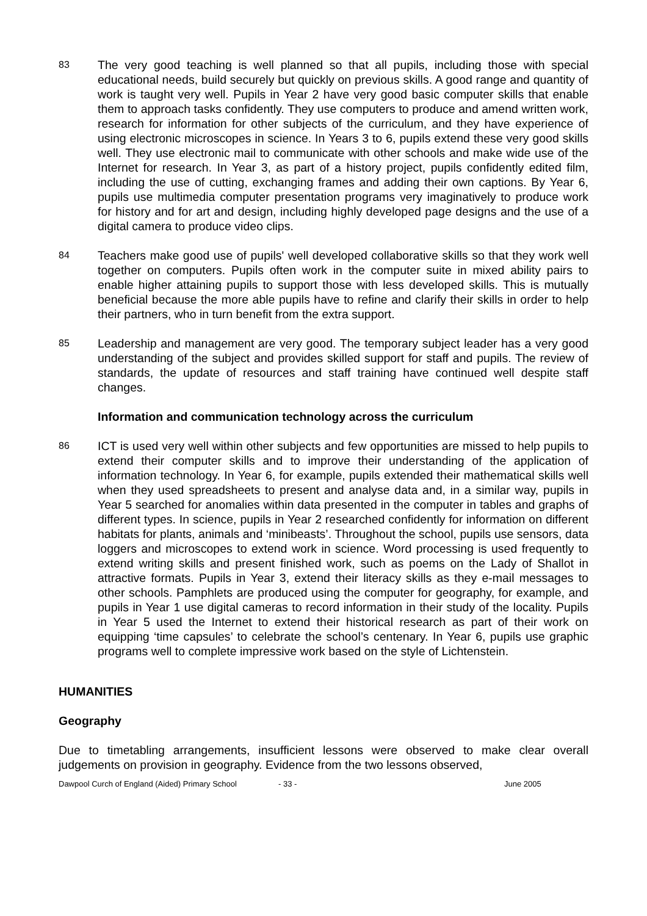83
The very good teaching is well planned so that all pupils, including those with special educational needs, build securely but quickly on previous skills. A good range and quantity of work is taught very well. Pupils in Year 2 have very good basic computer skills that enable them to approach tasks confidently. They use computers to produce and amend written work, research for information for other subjects of the curriculum, and they have experience of using electronic microscopes in science. In Years 3 to 6, pupils extend these very good skills well. They use electronic mail to communicate with other schools and make wide use of the Internet for research. In Year 3, as part of a history project, pupils confidently edited film, including the use of cutting, exchanging frames and adding their own captions. By Year 6, pupils use multimedia computer presentation programs very imaginatively to produce work for history and for art and design, including highly developed page designs and the use of a digital camera to produce video clips.
84
Teachers make good use of pupils' well developed collaborative skills so that they work well together on computers. Pupils often work in the computer suite in mixed ability pairs to enable higher attaining pupils to support those with less developed skills. This is mutually beneficial because the more able pupils have to refine and clarify their skills in order to help their partners, who in turn benefit from the extra support.
85
Leadership and management are very good. The temporary subject leader has a very good understanding of the subject and provides skilled support for staff and pupils. The review of standards, the update of resources and staff training have continued well despite staff changes.
Information and communication technology across the curriculum
86
ICT is used very well within other subjects and few opportunities are missed to help pupils to extend their computer skills and to improve their understanding of the application of information technology. In Year 6, for example, pupils extended their mathematical skills well when they used spreadsheets to present and analyse data and, in a similar way, pupils in Year 5 searched for anomalies within data presented in the computer in tables and graphs of different types. In science, pupils in Year 2 researched confidently for information on different habitats for plants, animals and ‘minibeasts’. Throughout the school, pupils use sensors, data loggers and microscopes to extend work in science. Word processing is used frequently to extend writing skills and present finished work, such as poems on the Lady of Shallot in attractive formats. Pupils in Year 3, extend their literacy skills as they e-mail messages to other schools. Pamphlets are produced using the computer for geography, for example, and pupils in Year 1 use digital cameras to record information in their study of the locality. Pupils in Year 5 used the Internet to extend their historical research as part of their work on equipping ‘time capsules’ to celebrate the school’s centenary. In Year 6, pupils use graphic programs well to complete impressive work based on the style of Lichtenstein.
HUMANITIES
Geography
Due to timetabling arrangements, insufficient lessons were observed to make clear overall judgements on provision in geography. Evidence from the two lessons observed,
Dawpool Curch of England (Aided) Primary School - 33 - June 2005